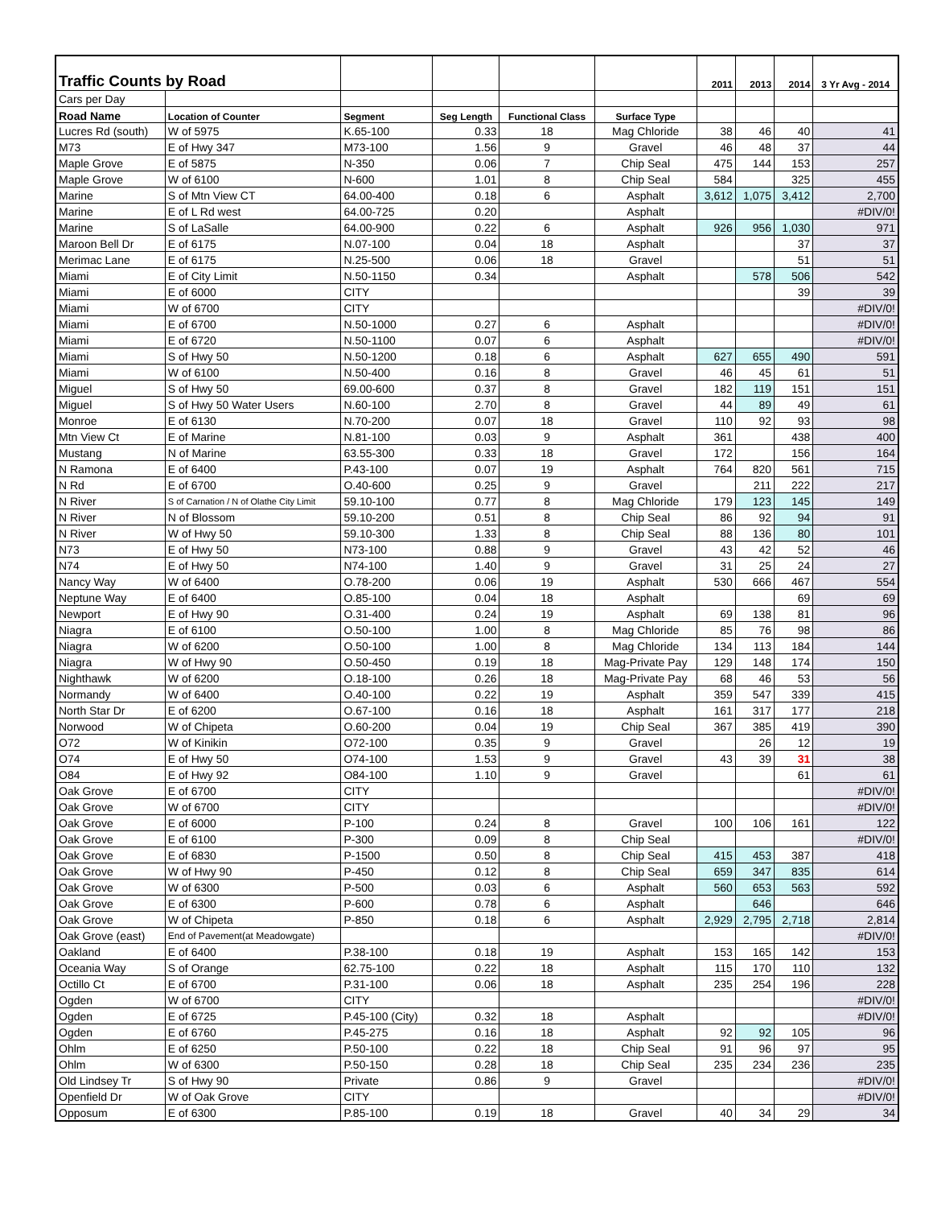| Traffic Counts by Road | | | | | | 2011 | 2013 | 2014 | 3 Yr Avg - 2014 |
| --- | --- | --- | --- | --- | --- | --- | --- | --- | --- |
| Cars per Day | | | | | | | | | |
| Road Name | Location of Counter | Segment | Seg Length | Functional Class | Surface Type | | | | |
| Lucres Rd (south) | W of 5975 | K.65-100 | 0.33 | 18 | Mag Chloride | 38 | 46 | 40 | 41 |
| M73 | E of Hwy 347 | M73-100 | 1.56 | 9 | Gravel | 46 | 48 | 37 | 44 |
| Maple Grove | E of 5875 | N-350 | 0.06 | 7 | Chip Seal | 475 | 144 | 153 | 257 |
| Maple Grove | W of 6100 | N-600 | 1.01 | 8 | Chip Seal | 584 | | 325 | 455 |
| Marine | S of Mtn View CT | 64.00-400 | 0.18 | 6 | Asphalt | 3,612 | 1,075 | 3,412 | 2,700 |
| Marine | E of L Rd west | 64.00-725 | 0.20 | | Asphalt | | | | #DIV/0! |
| Marine | S of LaSalle | 64.00-900 | 0.22 | 6 | Asphalt | 926 | 956 | 1,030 | 971 |
| Maroon Bell Dr | E of 6175 | N.07-100 | 0.04 | 18 | Asphalt | | | 37 | 37 |
| Merimac Lane | E of 6175 | N.25-500 | 0.06 | 18 | Gravel | | | 51 | 51 |
| Miami | E of City Limit | N.50-1150 | 0.34 | | Asphalt | | 578 | 506 | 542 |
| Miami | E of 6000 | CITY | | | | | | 39 | 39 |
| Miami | W of 6700 | CITY | | | | | | | #DIV/0! |
| Miami | E of 6700 | N.50-1000 | 0.27 | 6 | Asphalt | | | | #DIV/0! |
| Miami | E of 6720 | N.50-1100 | 0.07 | 6 | Asphalt | | | | #DIV/0! |
| Miami | S of Hwy 50 | N.50-1200 | 0.18 | 6 | Asphalt | 627 | 655 | 490 | 591 |
| Miami | W of 6100 | N.50-400 | 0.16 | 8 | Gravel | 46 | 45 | 61 | 51 |
| Miguel | S of Hwy 50 | 69.00-600 | 0.37 | 8 | Gravel | 182 | 119 | 151 | 151 |
| Miguel | S of Hwy 50 Water Users | N.60-100 | 2.70 | 8 | Gravel | 44 | 89 | 49 | 61 |
| Monroe | E of 6130 | N.70-200 | 0.07 | 18 | Gravel | 110 | 92 | 93 | 98 |
| Mtn View Ct | E of Marine | N.81-100 | 0.03 | 9 | Asphalt | 361 | | 438 | 400 |
| Mustang | N of Marine | 63.55-300 | 0.33 | 18 | Gravel | 172 | | 156 | 164 |
| N Ramona | E of 6400 | P.43-100 | 0.07 | 19 | Asphalt | 764 | 820 | 561 | 715 |
| N Rd | E of 6700 | O.40-600 | 0.25 | 9 | Gravel | | 211 | 222 | 217 |
| N River | S of Carnation / N of Olathe City Limit | 59.10-100 | 0.77 | 8 | Mag Chloride | 179 | 123 | 145 | 149 |
| N River | N of Blossom | 59.10-200 | 0.51 | 8 | Chip Seal | 86 | 92 | 94 | 91 |
| N River | W of Hwy 50 | 59.10-300 | 1.33 | 8 | Chip Seal | 88 | 136 | 80 | 101 |
| N73 | E of Hwy 50 | N73-100 | 0.88 | 9 | Gravel | 43 | 42 | 52 | 46 |
| N74 | E of Hwy 50 | N74-100 | 1.40 | 9 | Gravel | 31 | 25 | 24 | 27 |
| Nancy Way | W of 6400 | O.78-200 | 0.06 | 19 | Asphalt | 530 | 666 | 467 | 554 |
| Neptune Way | E of 6400 | O.85-100 | 0.04 | 18 | Asphalt | | | 69 | 69 |
| Newport | E of Hwy 90 | O.31-400 | 0.24 | 19 | Asphalt | 69 | 138 | 81 | 96 |
| Niagra | E of 6100 | O.50-100 | 1.00 | 8 | Mag Chloride | 85 | 76 | 98 | 86 |
| Niagra | W of 6200 | O.50-100 | 1.00 | 8 | Mag Chloride | 134 | 113 | 184 | 144 |
| Niagra | W of Hwy 90 | O.50-450 | 0.19 | 18 | Mag-Private Pay | 129 | 148 | 174 | 150 |
| Nighthawk | W of 6200 | O.18-100 | 0.26 | 18 | Mag-Private Pay | 68 | 46 | 53 | 56 |
| Normandy | W of 6400 | O.40-100 | 0.22 | 19 | Asphalt | 359 | 547 | 339 | 415 |
| North Star Dr | E of 6200 | O.67-100 | 0.16 | 18 | Asphalt | 161 | 317 | 177 | 218 |
| Norwood | W of Chipeta | O.60-200 | 0.04 | 19 | Chip Seal | 367 | 385 | 419 | 390 |
| O72 | W of Kinikin | O72-100 | 0.35 | 9 | Gravel | | 26 | 12 | 19 |
| O74 | E of Hwy 50 | O74-100 | 1.53 | 9 | Gravel | 43 | 39 | 31 | 38 |
| O84 | E of Hwy 92 | O84-100 | 1.10 | 9 | Gravel | | | 61 | 61 |
| Oak Grove | E of 6700 | CITY | | | | | | | #DIV/0! |
| Oak Grove | W of 6700 | CITY | | | | | | | #DIV/0! |
| Oak Grove | E of 6000 | P-100 | 0.24 | 8 | Gravel | 100 | 106 | 161 | 122 |
| Oak Grove | E of 6100 | P-300 | 0.09 | 8 | Chip Seal | | | | #DIV/0! |
| Oak Grove | E of 6830 | P-1500 | 0.50 | 8 | Chip Seal | 415 | 453 | 387 | 418 |
| Oak Grove | W of Hwy 90 | P-450 | 0.12 | 8 | Chip Seal | 659 | 347 | 835 | 614 |
| Oak Grove | W of 6300 | P-500 | 0.03 | 6 | Asphalt | 560 | 653 | 563 | 592 |
| Oak Grove | E of 6300 | P-600 | 0.78 | 6 | Asphalt | | 646 | | 646 |
| Oak Grove | W of Chipeta | P-850 | 0.18 | 6 | Asphalt | 2,929 | 2,795 | 2,718 | 2,814 |
| Oak Grove (east) | End of Pavement(at Meadowgate) | | | | | | | | #DIV/0! |
| Oakland | E of 6400 | P.38-100 | 0.18 | 19 | Asphalt | 153 | 165 | 142 | 153 |
| Oceania Way | S of Orange | 62.75-100 | 0.22 | 18 | Asphalt | 115 | 170 | 110 | 132 |
| Octillo Ct | E of 6700 | P.31-100 | 0.06 | 18 | Asphalt | 235 | 254 | 196 | 228 |
| Ogden | W of 6700 | CITY | | | | | | | #DIV/0! |
| Ogden | E of 6725 | P.45-100 (City) | 0.32 | 18 | Asphalt | | | | #DIV/0! |
| Ogden | E of 6760 | P.45-275 | 0.16 | 18 | Asphalt | 92 | 92 | 105 | 96 |
| Ohlm | E of 6250 | P.50-100 | 0.22 | 18 | Chip Seal | 91 | 96 | 97 | 95 |
| Ohlm | W of 6300 | P.50-150 | 0.28 | 18 | Chip Seal | 235 | 234 | 236 | 235 |
| Old Lindsey Tr | S of Hwy 90 | Private | 0.86 | 9 | Gravel | | | | #DIV/0! |
| Openfield Dr | W of Oak Grove | CITY | | | | | | | #DIV/0! |
| Opposum | E of 6300 | P.85-100 | 0.19 | 18 | Gravel | 40 | 34 | 29 | 34 |